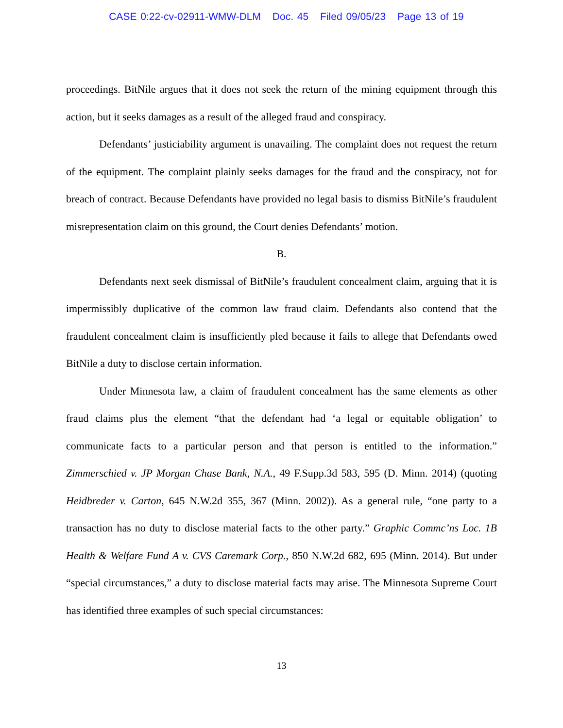CASE 0:22-cv-02911-WMW-DLM Doc. 45 Filed 09/05/23 Page 13 of 19
proceedings. BitNile argues that it does not seek the return of the mining equipment through this action, but it seeks damages as a result of the alleged fraud and conspiracy.
Defendants’ justiciability argument is unavailing. The complaint does not request the return of the equipment. The complaint plainly seeks damages for the fraud and the conspiracy, not for breach of contract. Because Defendants have provided no legal basis to dismiss BitNile’s fraudulent misrepresentation claim on this ground, the Court denies Defendants’ motion.
B.
Defendants next seek dismissal of BitNile’s fraudulent concealment claim, arguing that it is impermissibly duplicative of the common law fraud claim. Defendants also contend that the fraudulent concealment claim is insufficiently pled because it fails to allege that Defendants owed BitNile a duty to disclose certain information.
Under Minnesota law, a claim of fraudulent concealment has the same elements as other fraud claims plus the element “that the defendant had ‘a legal or equitable obligation’ to communicate facts to a particular person and that person is entitled to the information.” Zimmerschied v. JP Morgan Chase Bank, N.A., 49 F.Supp.3d 583, 595 (D. Minn. 2014) (quoting Heidbreder v. Carton, 645 N.W.2d 355, 367 (Minn. 2002)). As a general rule, “one party to a transaction has no duty to disclose material facts to the other party.” Graphic Commc’ns Loc. 1B Health & Welfare Fund A v. CVS Caremark Corp., 850 N.W.2d 682, 695 (Minn. 2014). But under “special circumstances,” a duty to disclose material facts may arise. The Minnesota Supreme Court has identified three examples of such special circumstances:
13